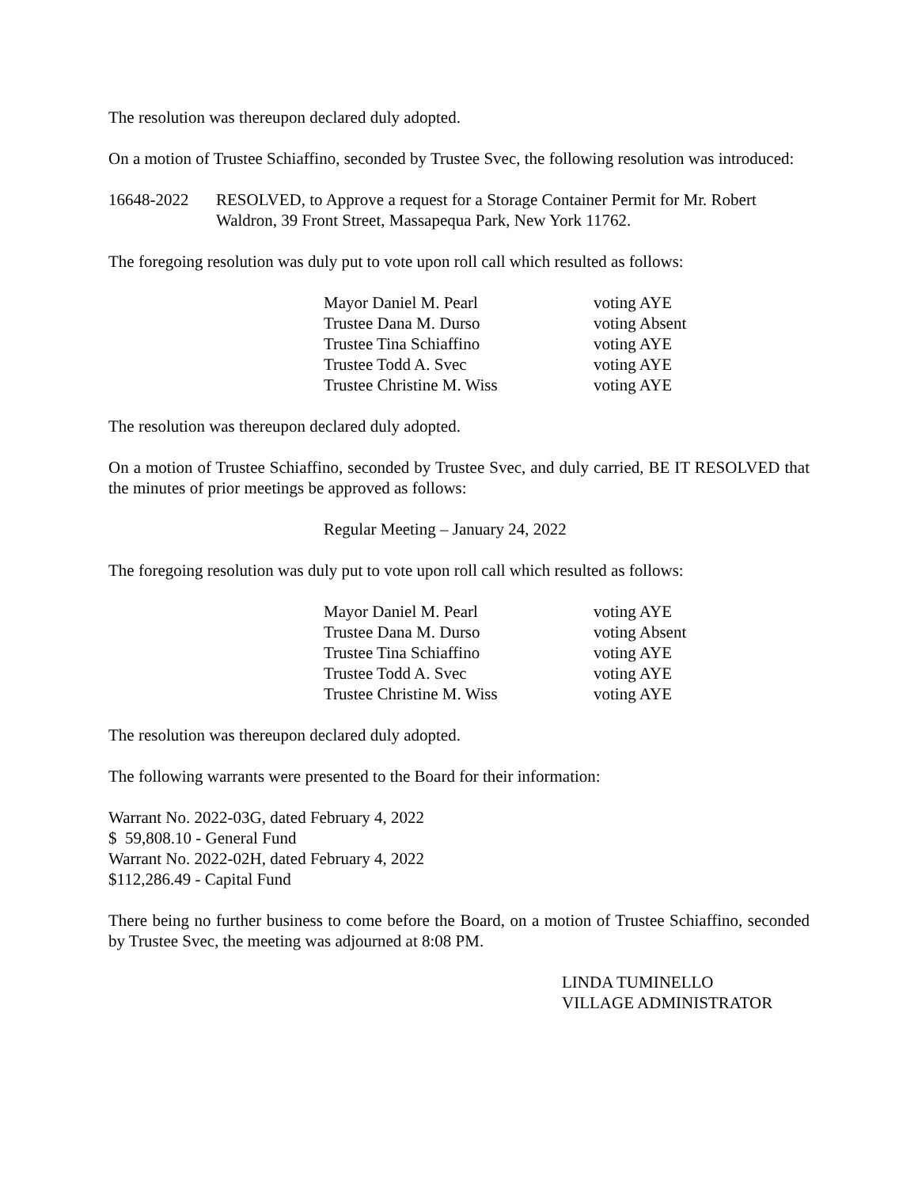The resolution was thereupon declared duly adopted.
On a motion of Trustee Schiaffino, seconded by Trustee Svec, the following resolution was introduced:
16648-2022 RESOLVED, to Approve a request for a Storage Container Permit for Mr. Robert Waldron, 39 Front Street, Massapequa Park, New York 11762.
The foregoing resolution was duly put to vote upon roll call which resulted as follows:
| Mayor Daniel M. Pearl | voting AYE |
| Trustee Dana M. Durso | voting Absent |
| Trustee Tina Schiaffino | voting AYE |
| Trustee Todd A. Svec | voting AYE |
| Trustee Christine M. Wiss | voting AYE |
The resolution was thereupon declared duly adopted.
On a motion of Trustee Schiaffino, seconded by Trustee Svec, and duly carried, BE IT RESOLVED that the minutes of prior meetings be approved as follows:
Regular Meeting – January 24, 2022
The foregoing resolution was duly put to vote upon roll call which resulted as follows:
| Mayor Daniel M. Pearl | voting AYE |
| Trustee Dana M. Durso | voting Absent |
| Trustee Tina Schiaffino | voting AYE |
| Trustee Todd A. Svec | voting AYE |
| Trustee Christine M. Wiss | voting AYE |
The resolution was thereupon declared duly adopted.
The following warrants were presented to the Board for their information:
Warrant No. 2022-03G, dated February 4, 2022
$ 59,808.10 - General Fund
Warrant No. 2022-02H, dated February 4, 2022
$112,286.49 - Capital Fund
There being no further business to come before the Board, on a motion of Trustee Schiaffino, seconded by Trustee Svec, the meeting was adjourned at 8:08 PM.
LINDA TUMINELLO
VILLAGE ADMINISTRATOR